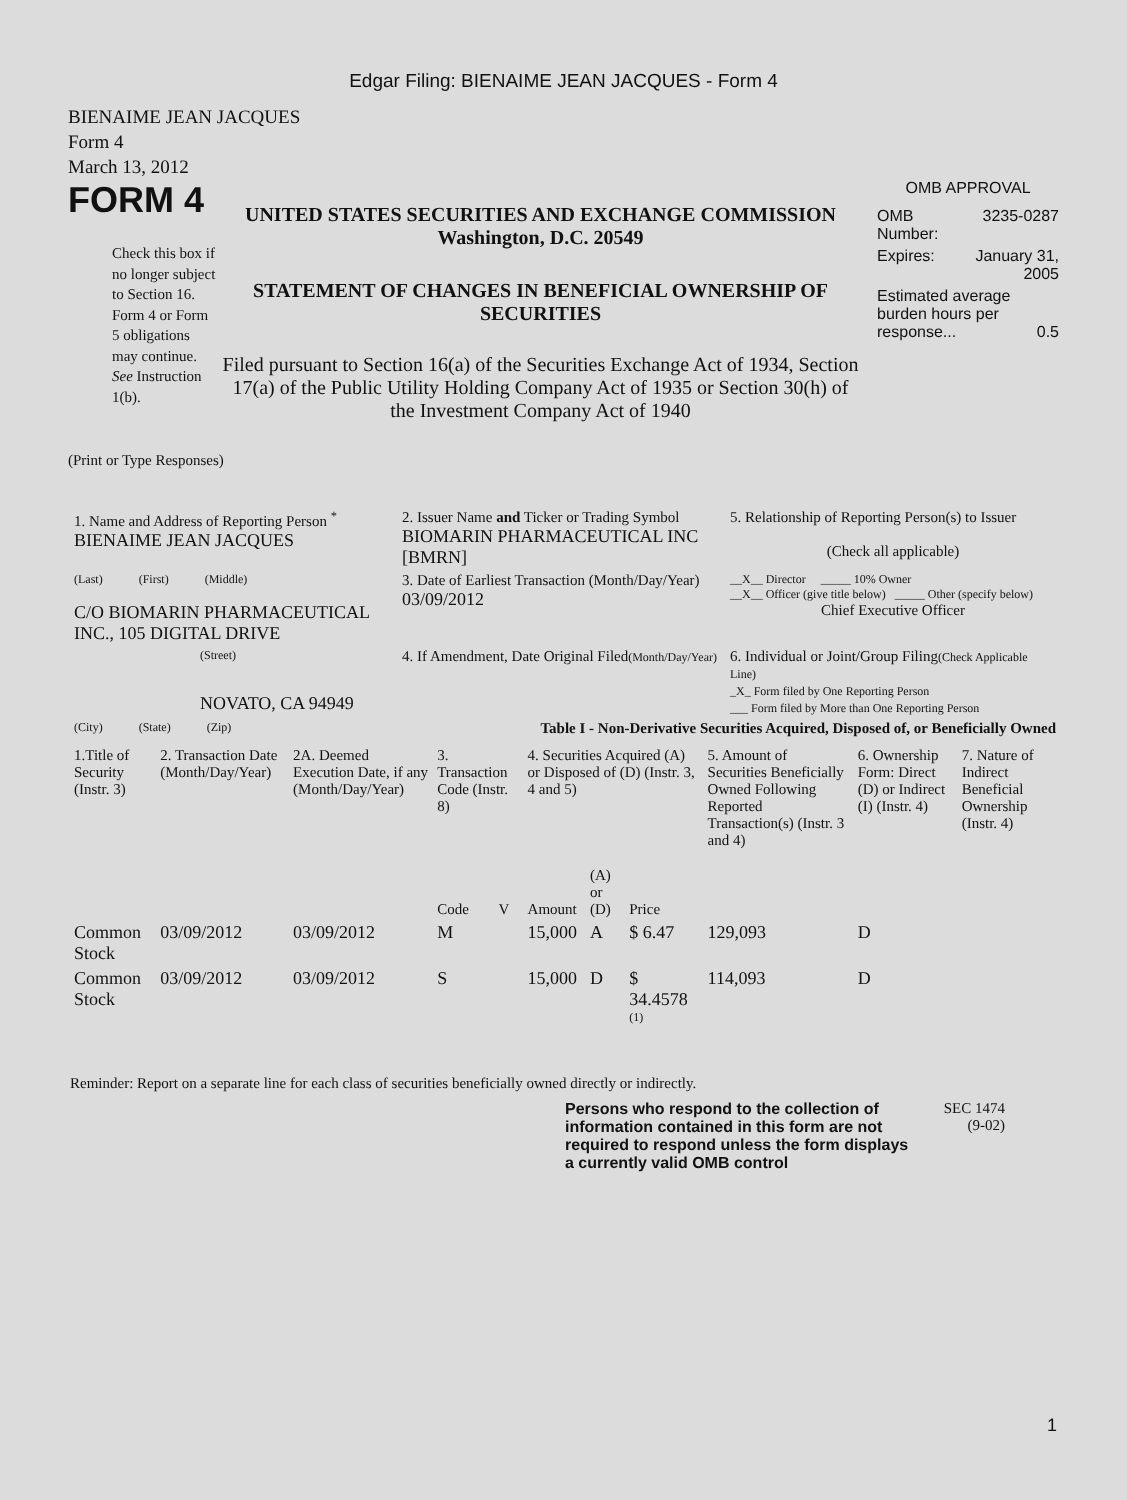Edgar Filing: BIENAIME JEAN JACQUES - Form 4
BIENAIME JEAN JACQUES
Form 4
March 13, 2012
FORM 4
Check this box if no longer subject to Section 16. Form 4 or Form 5 obligations may continue. See Instruction 1(b).
UNITED STATES SECURITIES AND EXCHANGE COMMISSION
Washington, D.C. 20549
STATEMENT OF CHANGES IN BENEFICIAL OWNERSHIP OF SECURITIES
Filed pursuant to Section 16(a) of the Securities Exchange Act of 1934, Section 17(a) of the Public Utility Holding Company Act of 1935 or Section 30(h) of the Investment Company Act of 1940
OMB APPROVAL
| OMB Number: | 3235-0287 |
| Expires: | January 31, 2005 |
| Estimated average burden hours per response... 0.5 | |
(Print or Type Responses)
| 1. Name and Address of Reporting Person <sup>*</sup> BIENAIME JEAN JACQUES | 2. Issuer Name and Ticker or Trading Symbol BIOMARIN PHARMACEUTICAL INC [BMRN] | 5. Relationship of Reporting Person(s) to Issuer (Check all applicable) |
| (Last) (First) (Middle) C/O BIOMARIN PHARMACEUTICAL INC., 105 DIGITAL DRIVE | 3. Date of Earliest Transaction (Month/Day/Year) 03/09/2012 | __X__ Director _____ 10% Owner __X__ Officer (give title below) _____ Other (specify below) Chief Executive Officer |
| (Street) NOVATO, CA 94949 | 4. If Amendment, Date Original Filed (Month/Day/Year) | 6. Individual or Joint/Group Filing (Check Applicable Line) _X_ Form filed by One Reporting Person ___ Form filed by More than One Reporting Person |
| (City) (State) (Zip) | Table I - Non-Derivative Securities Acquired, Disposed of, or Beneficially Owned | |
| 1.Title of Security (Instr. 3) | 2. Transaction Date (Month/Day/Year) | 2A. Deemed Execution Date, if any (Month/Day/Year) | 3. Transaction Code (Instr. 8) | | 4. Securities Acquired (A) or Disposed of (D) (Instr. 3, 4 and 5) | | | 5. Amount of Securities Beneficially Owned Following Reported Transaction(s) (Instr. 3 and 4) | 6. Ownership Form: Direct (D) or Indirect (I) (Instr. 4) | 7. Nature of Indirect Beneficial Ownership (Instr. 4) |
| --- | --- | --- | --- | --- | --- | --- | --- | --- | --- | --- |
| | | | Code | V | Amount | (A) or (D) | Price | | | |
| Common Stock | 03/09/2012 | 03/09/2012 | M | | 15,000 | A | $ 6.47 | 129,093 | D | |
| Common Stock | 03/09/2012 | 03/09/2012 | S | | 15,000 | D | $ 34.4578 <sup>(1)</sup> | 114,093 | D | |
Reminder: Report on a separate line for each class of securities beneficially owned directly or indirectly.
Persons who respond to the collection of information contained in this form are not required to respond unless the form displays a currently valid OMB control
SEC 1474
(9-02)
1